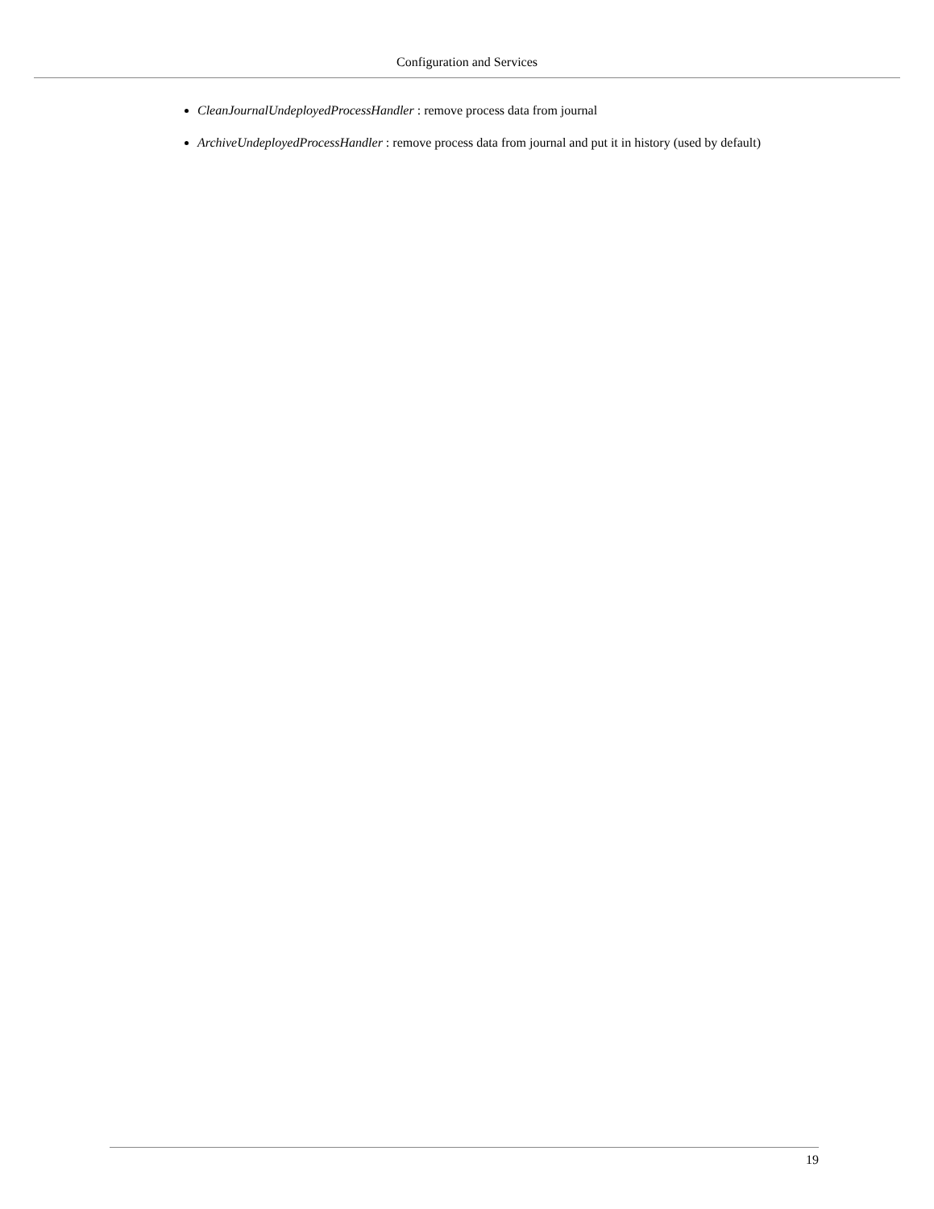Configuration and Services
CleanJournalUndeployedProcessHandler : remove process data from journal
ArchiveUndeployedProcessHandler : remove process data from journal and put it in history (used by default)
19